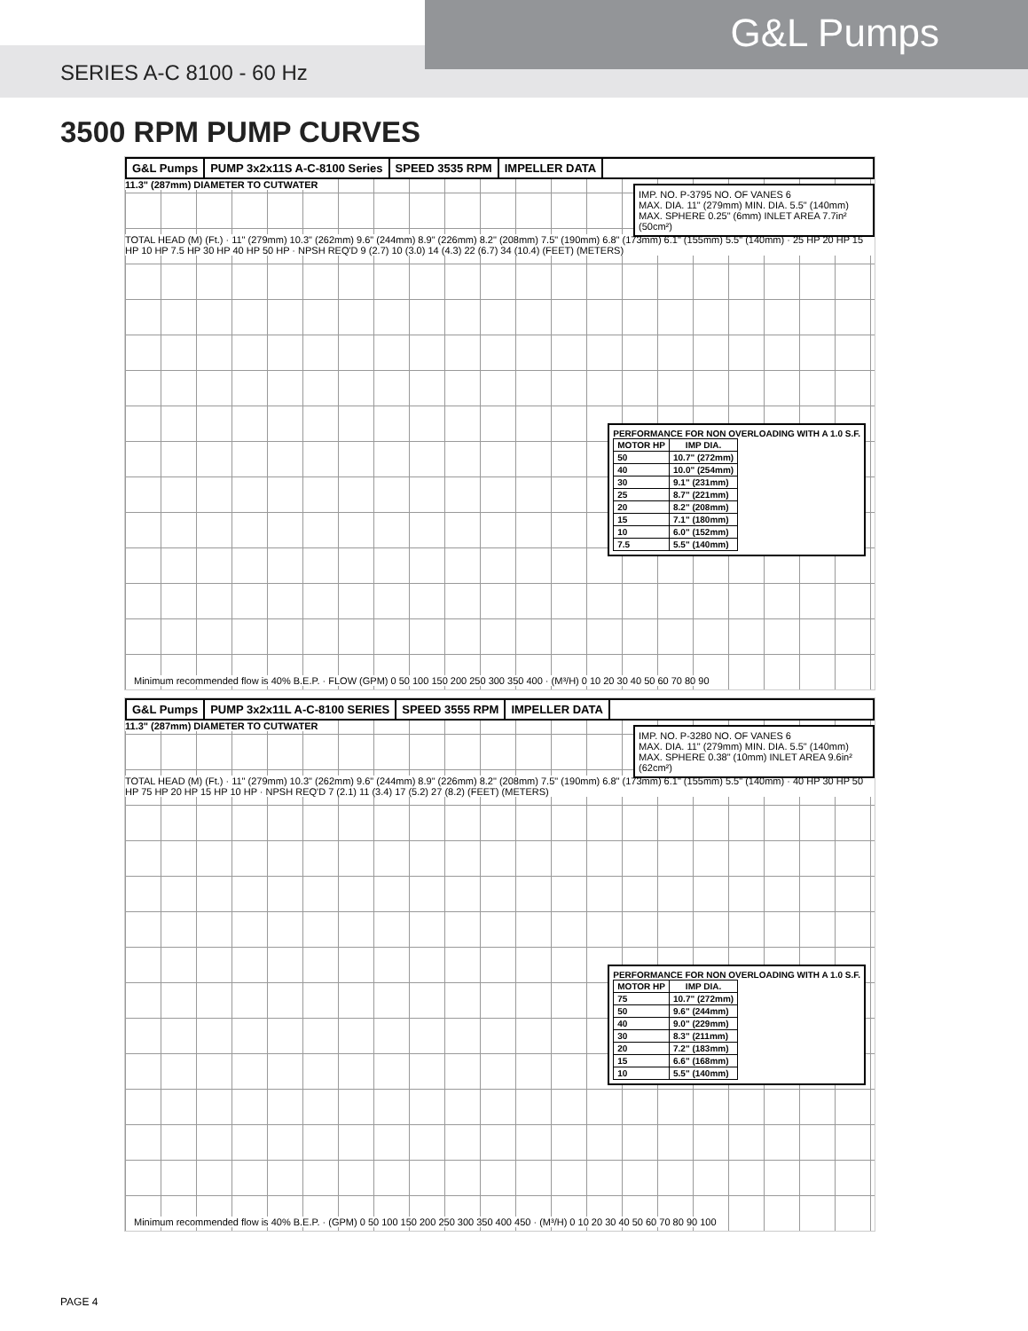G&L Pumps
SERIES A-C 8100 - 60 Hz
3500 RPM PUMP CURVES
G&L Pumps PUMP 3x2x11S A-C-8100 Series SPEED 3535 RPM IMPELLER DATA
11.3" (287mm) DIAMETER TO CUTWATER
IMP. NO. P-3795 NO. OF VANES 6
MAX. DIA. 11" (279mm) MIN. DIA. 5.5" (140mm)
MAX. SPHERE 0.25" (6mm) INLET AREA 7.7in² (50cm²)
TOTAL HEAD (M) (Ft.) · 11" (279mm) 10.3" (262mm) 9.6" (244mm) 8.9" (226mm) 8.2" (208mm) 7.5" (190mm) 6.8" (173mm) 6.1" (155mm) 5.5" (140mm) · 25 HP 20 HP 15 HP 10 HP 7.5 HP 30 HP 40 HP 50 HP · NPSH REQ'D 9 (2.7) 10 (3.0) 14 (4.3) 22 (6.7) 34 (10.4) (FEET) (METERS)
PERFORMANCE FOR NON OVERLOADING WITH A 1.0 S.F.
| MOTOR HP | IMP DIA. |
| --- | --- |
| 50 | 10.7" (272mm) |
| 40 | 10.0" (254mm) |
| 30 | 9.1" (231mm) |
| 25 | 8.7" (221mm) |
| 20 | 8.2" (208mm) |
| 15 | 7.1" (180mm) |
| 10 | 6.0" (152mm) |
| 7.5 | 5.5" (140mm) |
Minimum recommended flow is 40% B.E.P. · FLOW (GPM) 0 50 100 150 200 250 300 350 400 · (M³/H) 0 10 20 30 40 50 60 70 80 90
G&L Pumps PUMP 3x2x11L A-C-8100 SERIES SPEED 3555 RPM IMPELLER DATA
11.3" (287mm) DIAMETER TO CUTWATER
IMP. NO. P-3280 NO. OF VANES 6
MAX. DIA. 11" (279mm) MIN. DIA. 5.5" (140mm)
MAX. SPHERE 0.38" (10mm) INLET AREA 9.6in² (62cm²)
TOTAL HEAD (M) (Ft.) · 11" (279mm) 10.3" (262mm) 9.6" (244mm) 8.9" (226mm) 8.2" (208mm) 7.5" (190mm) 6.8" (173mm) 6.1" (155mm) 5.5" (140mm) · 40 HP 30 HP 50 HP 75 HP 20 HP 15 HP 10 HP · NPSH REQ'D 7 (2.1) 11 (3.4) 17 (5.2) 27 (8.2) (FEET) (METERS)
PERFORMANCE FOR NON OVERLOADING WITH A 1.0 S.F.
| MOTOR HP | IMP DIA. |
| --- | --- |
| 75 | 10.7" (272mm) |
| 50 | 9.6" (244mm) |
| 40 | 9.0" (229mm) |
| 30 | 8.3" (211mm) |
| 20 | 7.2" (183mm) |
| 15 | 6.6" (168mm) |
| 10 | 5.5" (140mm) |
Minimum recommended flow is 40% B.E.P. · (GPM) 0 50 100 150 200 250 300 350 400 450 · (M³/H) 0 10 20 30 40 50 60 70 80 90 100
PAGE 4